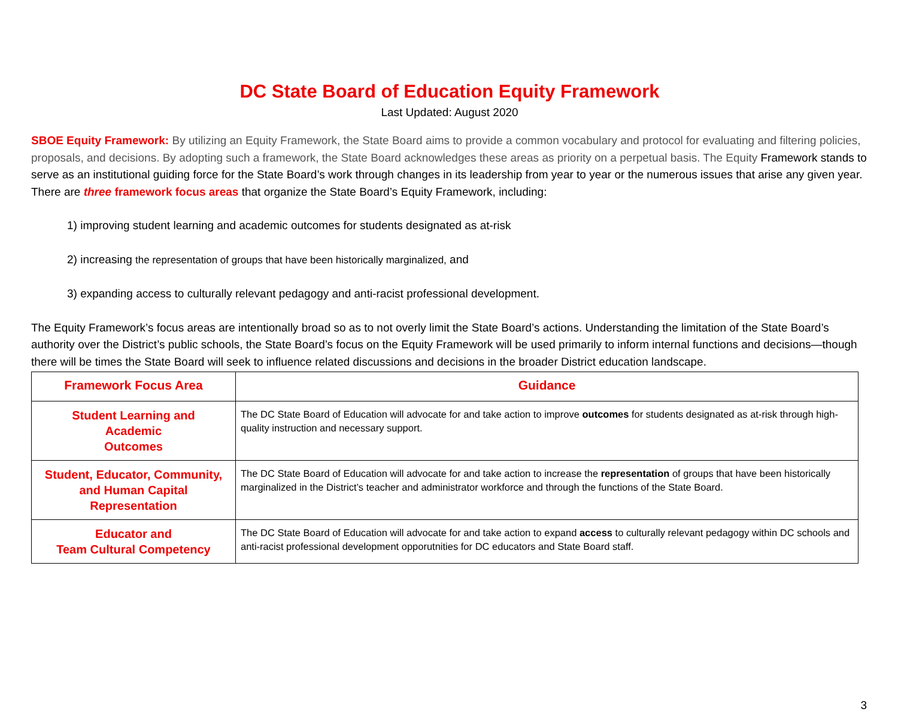DC State Board of Education Equity Framework
Last Updated: August 2020
SBOE Equity Framework: By utilizing an Equity Framework, the State Board aims to provide a common vocabulary and protocol for evaluating and filtering policies, proposals, and decisions. By adopting such a framework, the State Board acknowledges these areas as priority on a perpetual basis. The Equity Framework stands to serve as an institutional guiding force for the State Board’s work through changes in its leadership from year to year or the numerous issues that arise any given year. There are three framework focus areas that organize the State Board’s Equity Framework, including:
1) improving student learning and academic outcomes for students designated as at-risk
2) increasing the representation of groups that have been historically marginalized, and
3) expanding access to culturally relevant pedagogy and anti-racist professional development.
The Equity Framework’s focus areas are intentionally broad so as to not overly limit the State Board’s actions. Understanding the limitation of the State Board’s authority over the District’s public schools, the State Board’s focus on the Equity Framework will be used primarily to inform internal functions and decisions—though there will be times the State Board will seek to influence related discussions and decisions in the broader District education landscape.
| Framework Focus Area | Guidance |
| --- | --- |
| Student Learning and Academic Outcomes | The DC State Board of Education will advocate for and take action to improve outcomes for students designated as at-risk through high-quality instruction and necessary support. |
| Student, Educator, Community, and Human Capital Representation | The DC State Board of Education will advocate for and take action to increase the representation of groups that have been historically marginalized in the District’s teacher and administrator workforce and through the functions of the State Board. |
| Educator and Team Cultural Competency | The DC State Board of Education will advocate for and take action to expand access to culturally relevant pedagogy within DC schools and anti-racist professional development opporutnities for DC educators and State Board staff. |
3